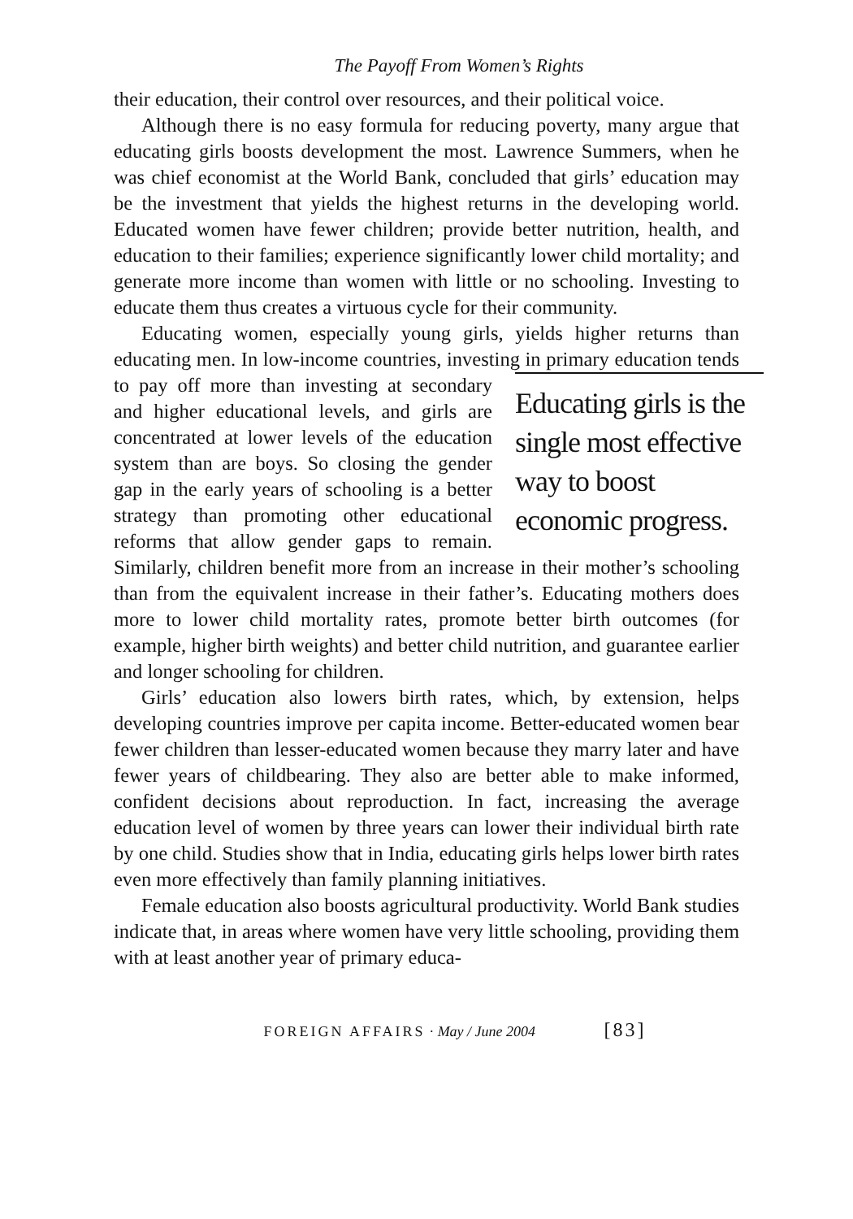The Payoff From Women’s Rights
their education, their control over resources, and their political voice.
Although there is no easy formula for reducing poverty, many argue that educating girls boosts development the most. Lawrence Summers, when he was chief economist at the World Bank, concluded that girls’ education may be the investment that yields the highest returns in the developing world. Educated women have fewer children; provide better nutrition, health, and education to their families; experience significantly lower child mortality; and generate more income than women with little or no schooling. Investing to educate them thus creates a virtuous cycle for their community.
Educating women, especially young girls, yields higher returns than educating men. In low-income countries, investing in primary Educating girls is the single most effective way to boost economic progress. education tends to pay off more than investing at secondary and higher educational levels, and girls are concentrated at lower levels of the education system than are boys. So closing the gender gap in the early years of schooling is a better strategy than promoting other educational reforms that allow gender gaps to remain. Similarly, children benefit more from an increase in their mother’s schooling than from the equivalent increase in their father’s. Educating mothers does more to lower child mortality rates, promote better birth outcomes (for example, higher birth weights) and better child nutrition, and guarantee earlier and longer schooling for children.
Girls’ education also lowers birth rates, which, by extension, helps developing countries improve per capita income. Better-educated women bear fewer children than lesser-educated women because they marry later and have fewer years of childbearing. They also are better able to make informed, confident decisions about reproduction. In fact, increasing the average education level of women by three years can lower their individual birth rate by one child. Studies show that in India, educating girls helps lower birth rates even more effectively than family planning initiatives.
Female education also boosts agricultural productivity. World Bank studies indicate that, in areas where women have very little schooling, providing them with at least another year of primary educa-
FOREIGN AFFAIRS · May / June 2004 [83]